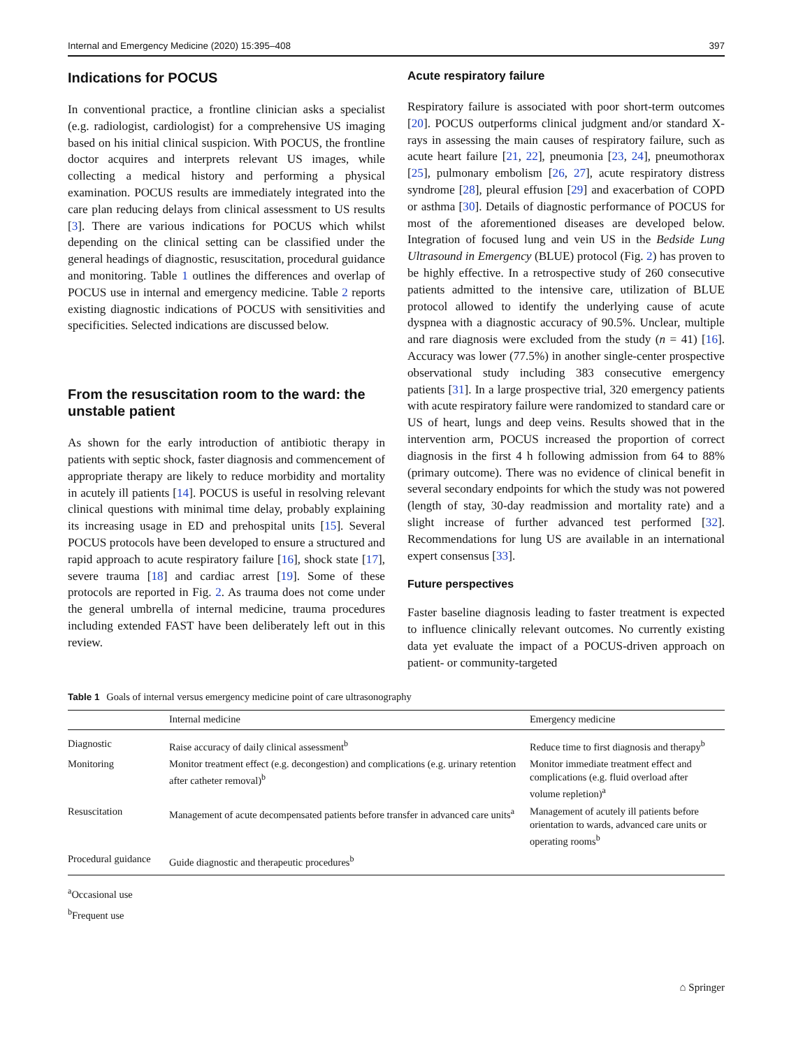Internal and Emergency Medicine (2020) 15:395–408 397
Indications for POCUS
In conventional practice, a frontline clinician asks a specialist (e.g. radiologist, cardiologist) for a comprehensive US imaging based on his initial clinical suspicion. With POCUS, the frontline doctor acquires and interprets relevant US images, while collecting a medical history and performing a physical examination. POCUS results are immediately integrated into the care plan reducing delays from clinical assessment to US results [3]. There are various indications for POCUS which whilst depending on the clinical setting can be classified under the general headings of diagnostic, resuscitation, procedural guidance and monitoring. Table 1 outlines the differences and overlap of POCUS use in internal and emergency medicine. Table 2 reports existing diagnostic indications of POCUS with sensitivities and specificities. Selected indications are discussed below.
From the resuscitation room to the ward: the unstable patient
As shown for the early introduction of antibiotic therapy in patients with septic shock, faster diagnosis and commencement of appropriate therapy are likely to reduce morbidity and mortality in acutely ill patients [14]. POCUS is useful in resolving relevant clinical questions with minimal time delay, probably explaining its increasing usage in ED and prehospital units [15]. Several POCUS protocols have been developed to ensure a structured and rapid approach to acute respiratory failure [16], shock state [17], severe trauma [18] and cardiac arrest [19]. Some of these protocols are reported in Fig. 2. As trauma does not come under the general umbrella of internal medicine, trauma procedures including extended FAST have been deliberately left out in this review.
Acute respiratory failure
Respiratory failure is associated with poor short-term outcomes [20]. POCUS outperforms clinical judgment and/or standard X-rays in assessing the main causes of respiratory failure, such as acute heart failure [21, 22], pneumonia [23, 24], pneumothorax [25], pulmonary embolism [26, 27], acute respiratory distress syndrome [28], pleural effusion [29] and exacerbation of COPD or asthma [30]. Details of diagnostic performance of POCUS for most of the aforementioned diseases are developed below. Integration of focused lung and vein US in the Bedside Lung Ultrasound in Emergency (BLUE) protocol (Fig. 2) has proven to be highly effective. In a retrospective study of 260 consecutive patients admitted to the intensive care, utilization of BLUE protocol allowed to identify the underlying cause of acute dyspnea with a diagnostic accuracy of 90.5%. Unclear, multiple and rare diagnosis were excluded from the study (n = 41) [16]. Accuracy was lower (77.5%) in another single-center prospective observational study including 383 consecutive emergency patients [31]. In a large prospective trial, 320 emergency patients with acute respiratory failure were randomized to standard care or US of heart, lungs and deep veins. Results showed that in the intervention arm, POCUS increased the proportion of correct diagnosis in the first 4 h following admission from 64 to 88% (primary outcome). There was no evidence of clinical benefit in several secondary endpoints for which the study was not powered (length of stay, 30-day readmission and mortality rate) and a slight increase of further advanced test performed [32]. Recommendations for lung US are available in an international expert consensus [33].
Future perspectives
Faster baseline diagnosis leading to faster treatment is expected to influence clinically relevant outcomes. No currently existing data yet evaluate the impact of a POCUS-driven approach on patient- or community-targeted
Table 1 Goals of internal versus emergency medicine point of care ultrasonography
| | Internal medicine | Emergency medicine |
| --- | --- | --- |
| Diagnostic | Raise accuracy of daily clinical assessment<sup>b</sup> | Reduce time to first diagnosis and therapy<sup>b</sup> |
| Monitoring | Monitor treatment effect (e.g. decongestion) and complications (e.g. urinary retention after catheter removal)<sup>b</sup> | Monitor immediate treatment effect and complications (e.g. fluid overload after volume repletion)<sup>a</sup> |
| Resuscitation | Management of acute decompensated patients before transfer in advanced care units<sup>a</sup> | Management of acutely ill patients before orientation to wards, advanced care units or operating rooms<sup>b</sup> |
| Procedural guidance | Guide diagnostic and therapeutic procedures<sup>b</sup> | |
<sup>a</sup> Occasional use
<sup>b</sup> Frequent use
⌂ Springer